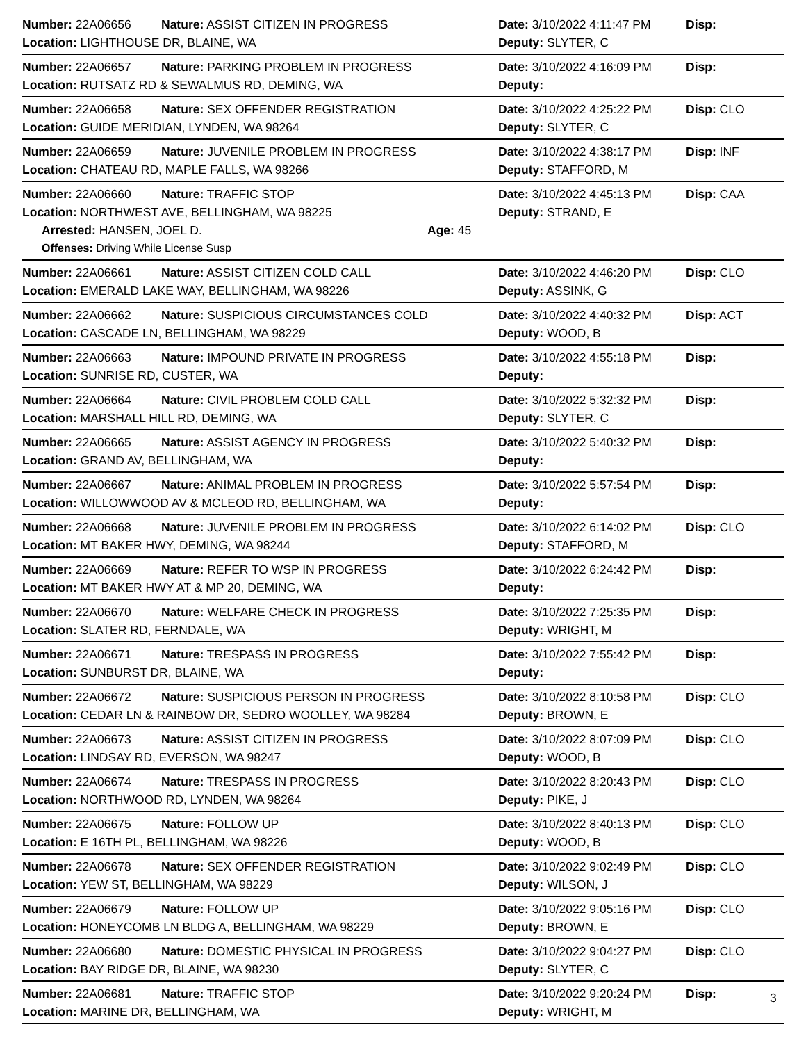Number: 22A06656 Nature: ASSIST CITIZEN IN PROGRESS Date: 3/10/2022 4:11:47 PM Disp:
Location: LIGHTHOUSE DR, BLAINE, WA Deputy: SLYTER, C
Number: 22A06657 Nature: PARKING PROBLEM IN PROGRESS Date: 3/10/2022 4:16:09 PM Disp:
Location: RUTSATZ RD & SEWALMUS RD, DEMING, WA Deputy:
Number: 22A06658 Nature: SEX OFFENDER REGISTRATION Date: 3/10/2022 4:25:22 PM Disp: CLO
Location: GUIDE MERIDIAN, LYNDEN, WA 98264 Deputy: SLYTER, C
Number: 22A06659 Nature: JUVENILE PROBLEM IN PROGRESS Date: 3/10/2022 4:38:17 PM Disp: INF
Location: CHATEAU RD, MAPLE FALLS, WA 98266 Deputy: STAFFORD, M
Number: 22A06660 Nature: TRAFFIC STOP Date: 3/10/2022 4:45:13 PM Disp: CAA
Location: NORTHWEST AVE, BELLINGHAM, WA 98225 Deputy: STRAND, E
Arrested: HANSEN, JOEL D. Age: 45
Offenses: Driving While License Susp
Number: 22A06661 Nature: ASSIST CITIZEN COLD CALL Date: 3/10/2022 4:46:20 PM Disp: CLO
Location: EMERALD LAKE WAY, BELLINGHAM, WA 98226 Deputy: ASSINK, G
Number: 22A06662 Nature: SUSPICIOUS CIRCUMSTANCES COLD Date: 3/10/2022 4:40:32 PM Disp: ACT
Location: CASCADE LN, BELLINGHAM, WA 98229 Deputy: WOOD, B
Number: 22A06663 Nature: IMPOUND PRIVATE IN PROGRESS Date: 3/10/2022 4:55:18 PM Disp:
Location: SUNRISE RD, CUSTER, WA Deputy:
Number: 22A06664 Nature: CIVIL PROBLEM COLD CALL Date: 3/10/2022 5:32:32 PM Disp:
Location: MARSHALL HILL RD, DEMING, WA Deputy: SLYTER, C
Number: 22A06665 Nature: ASSIST AGENCY IN PROGRESS Date: 3/10/2022 5:40:32 PM Disp:
Location: GRAND AV, BELLINGHAM, WA Deputy:
Number: 22A06667 Nature: ANIMAL PROBLEM IN PROGRESS Date: 3/10/2022 5:57:54 PM Disp:
Location: WILLOWWOOD AV & MCLEOD RD, BELLINGHAM, WA Deputy:
Number: 22A06668 Nature: JUVENILE PROBLEM IN PROGRESS Date: 3/10/2022 6:14:02 PM Disp: CLO
Location: MT BAKER HWY, DEMING, WA 98244 Deputy: STAFFORD, M
Number: 22A06669 Nature: REFER TO WSP IN PROGRESS Date: 3/10/2022 6:24:42 PM Disp:
Location: MT BAKER HWY AT & MP 20, DEMING, WA Deputy:
Number: 22A06670 Nature: WELFARE CHECK IN PROGRESS Date: 3/10/2022 7:25:35 PM Disp:
Location: SLATER RD, FERNDALE, WA Deputy: WRIGHT, M
Number: 22A06671 Nature: TRESPASS IN PROGRESS Date: 3/10/2022 7:55:42 PM Disp:
Location: SUNBURST DR, BLAINE, WA Deputy:
Number: 22A06672 Nature: SUSPICIOUS PERSON IN PROGRESS Date: 3/10/2022 8:10:58 PM Disp: CLO
Location: CEDAR LN & RAINBOW DR, SEDRO WOOLLEY, WA 98284 Deputy: BROWN, E
Number: 22A06673 Nature: ASSIST CITIZEN IN PROGRESS Date: 3/10/2022 8:07:09 PM Disp: CLO
Location: LINDSAY RD, EVERSON, WA 98247 Deputy: WOOD, B
Number: 22A06674 Nature: TRESPASS IN PROGRESS Date: 3/10/2022 8:20:43 PM Disp: CLO
Location: NORTHWOOD RD, LYNDEN, WA 98264 Deputy: PIKE, J
Number: 22A06675 Nature: FOLLOW UP Date: 3/10/2022 8:40:13 PM Disp: CLO
Location: E 16TH PL, BELLINGHAM, WA 98226 Deputy: WOOD, B
Number: 22A06678 Nature: SEX OFFENDER REGISTRATION Date: 3/10/2022 9:02:49 PM Disp: CLO
Location: YEW ST, BELLINGHAM, WA 98229 Deputy: WILSON, J
Number: 22A06679 Nature: FOLLOW UP Date: 3/10/2022 9:05:16 PM Disp: CLO
Location: HONEYCOMB LN BLDG A, BELLINGHAM, WA 98229 Deputy: BROWN, E
Number: 22A06680 Nature: DOMESTIC PHYSICAL IN PROGRESS Date: 3/10/2022 9:04:27 PM Disp: CLO
Location: BAY RIDGE DR, BLAINE, WA 98230 Deputy: SLYTER, C
Number: 22A06681 Nature: TRAFFIC STOP Date: 3/10/2022 9:20:24 PM Disp:
Location: MARINE DR, BELLINGHAM, WA Deputy: WRIGHT, M
3